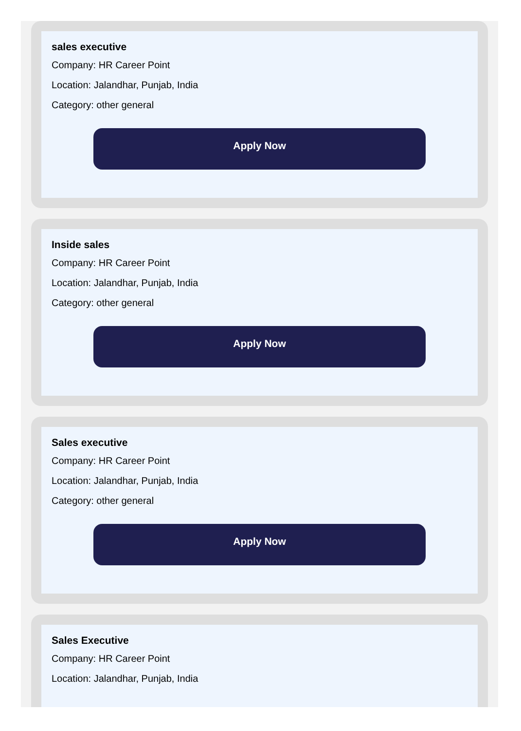sales executive
Company: HR Career Point
Location: Jalandhar, Punjab, India
Category: other general
Apply Now
Inside sales
Company: HR Career Point
Location: Jalandhar, Punjab, India
Category: other general
Apply Now
Sales executive
Company: HR Career Point
Location: Jalandhar, Punjab, India
Category: other general
Apply Now
Sales Executive
Company: HR Career Point
Location: Jalandhar, Punjab, India